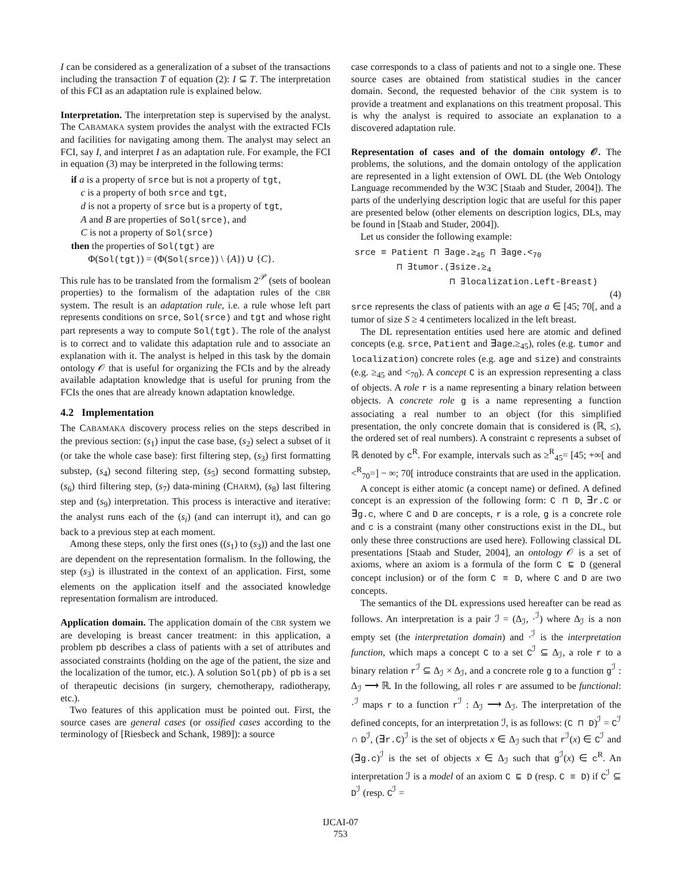I can be considered as a generalization of a subset of the transactions including the transaction T of equation (2): I ⊆ T. The interpretation of this FCI as an adaptation rule is explained below.
Interpretation. The interpretation step is supervised by the analyst. The CABAMAKA system provides the analyst with the extracted FCIs and facilities for navigating among them. The analyst may select an FCI, say I, and interpret I as an adaptation rule. For example, the FCI in equation (3) may be interpreted in the following terms:
if a is a property of srce but is not a property of tgt,
c is a property of both srce and tgt,
d is not a property of srce but is a property of tgt,
A and B are properties of Sol(srce), and
C is not a property of Sol(srce)
then the properties of Sol(tgt) are
Φ(Sol(tgt)) = (Φ(Sol(srce)) \ {A}) ∪ {C}.
This rule has to be translated from the formalism 2<sup>𝒫</sup> (sets of boolean properties) to the formalism of the adaptation rules of the CBR system. The result is an adaptation rule, i.e. a rule whose left part represents conditions on srce, Sol(srce) and tgt and whose right part represents a way to compute Sol(tgt). The role of the analyst is to correct and to validate this adaptation rule and to associate an explanation with it. The analyst is helped in this task by the domain ontology 𝒪 that is useful for organizing the FCIs and by the already available adaptation knowledge that is useful for pruning from the FCIs the ones that are already known adaptation knowledge.
4.2 Implementation
The CABAMAKA discovery process relies on the steps described in the previous section: (s<sub>1</sub>) input the case base, (s<sub>2</sub>) select a subset of it (or take the whole case base): first filtering step, (s<sub>3</sub>) first formatting substep, (s<sub>4</sub>) second filtering step, (s<sub>5</sub>) second formatting substep, (s<sub>6</sub>) third filtering step, (s<sub>7</sub>) data-mining (CHARM), (s<sub>8</sub>) last filtering step and (s<sub>9</sub>) interpretation. This process is interactive and iterative: the analyst runs each of the (s<sub>i</sub>) (and can interrupt it), and can go back to a previous step at each moment.
Among these steps, only the first ones ((s<sub>1</sub>) to (s<sub>3</sub>)) and the last one are dependent on the representation formalism. In the following, the step (s<sub>3</sub>) is illustrated in the context of an application. First, some elements on the application itself and the associated knowledge representation formalism are introduced.
Application domain. The application domain of the CBR system we are developing is breast cancer treatment: in this application, a problem pb describes a class of patients with a set of attributes and associated constraints (holding on the age of the patient, the size and the localization of the tumor, etc.). A solution Sol(pb) of pb is a set of therapeutic decisions (in surgery, chemotherapy, radiotherapy, etc.).
Two features of this application must be pointed out. First, the source cases are general cases (or ossified cases according to the terminology of [Riesbeck and Schank, 1989]): a source
case corresponds to a class of patients and not to a single one. These source cases are obtained from statistical studies in the cancer domain. Second, the requested behavior of the CBR system is to provide a treatment and explanations on this treatment proposal. This is why the analyst is required to associate an explanation to a discovered adaptation rule.
Representation of cases and of the domain ontology 𝒪. The problems, the solutions, and the domain ontology of the application are represented in a light extension of OWL DL (the Web Ontology Language recommended by the W3C [Staab and Studer, 2004]). The parts of the underlying description logic that are useful for this paper are presented below (other elements on description logics, DLs, may be found in [Staab and Studer, 2004]).
Let us consider the following example:
srce ≡ Patient ⊓ ∃age.≥<sub>45</sub> ⊓ ∃age.<<sub>70</sub> ⊓ ∃tumor.(∃size.≥<sub>4</sub> ⊓ ∃localization.Left-Breast)
(4)
srce represents the class of patients with an age a ∈ [45; 70[, and a tumor of size S ≥ 4 centimeters localized in the left breast.
The DL representation entities used here are atomic and defined concepts (e.g. srce, Patient and ∃age.≥<sub>45</sub>), roles (e.g. tumor and localization) concrete roles (e.g. age and size) and constraints (e.g. ≥<sub>45</sub> and <<sub>70</sub>). A concept C is an expression representing a class of objects. A role r is a name representing a binary relation between objects. A concrete role g is a name representing a function associating a real number to an object (for this simplified presentation, the only concrete domain that is considered is (ℝ, ≤), the ordered set of real numbers). A constraint c represents a subset of ℝ denoted by c<sup>R</sup>. For example, intervals such as ≥<sup>R</sup><sub>45</sub>= [45; +∞[ and <<sup>R</sup><sub>70</sub>=] − ∞; 70[ introduce constraints that are used in the application.
A concept is either atomic (a concept name) or defined. A defined concept is an expression of the following form: C ⊓ D, ∃r.C or ∃g.c, where C and D are concepts, r is a role, g is a concrete role and c is a constraint (many other constructions exist in the DL, but only these three constructions are used here). Following classical DL presentations [Staab and Studer, 2004], an ontology 𝒪 is a set of axioms, where an axiom is a formula of the form C ⊑ D (general concept inclusion) or of the form C ≡ D, where C and D are two concepts.
The semantics of the DL expressions used hereafter can be read as follows. An interpretation is a pair ℐ = (Δ<sub>ℐ</sub>, ·<sup>ℐ</sup>) where Δ<sub>ℐ</sub> is a non empty set (the interpretation domain) and ·<sup>ℐ</sup> is the interpretation function, which maps a concept C to a set C<sup>ℐ</sup> ⊆ Δ<sub>ℐ</sub>, a role r to a binary relation r<sup>ℐ</sup> ⊆ Δ<sub>ℐ</sub> × Δ<sub>ℐ</sub>, and a concrete role g to a function g<sup>ℐ</sup> : Δ<sub>ℐ</sub> ⟶ ℝ. In the following, all roles r are assumed to be functional: ·<sup>ℐ</sup> maps r to a function r<sup>ℐ</sup> : Δ<sub>ℐ</sub> ⟶ Δ<sub>ℐ</sub>. The interpretation of the defined concepts, for an interpretation ℐ, is as follows: (C ⊓ D)<sup>ℐ</sup> = C<sup>ℐ</sup> ∩ D<sup>ℐ</sup>, (∃r.C)<sup>ℐ</sup> is the set of objects x ∈ Δ<sub>ℐ</sub> such that r<sup>ℐ</sup>(x) ∈ C<sup>ℐ</sup> and (∃g.c)<sup>ℐ</sup> is the set of objects x ∈ Δ<sub>ℐ</sub> such that g<sup>ℐ</sup>(x) ∈ c<sup>R</sup>. An interpretation ℐ is a model of an axiom C ⊑ D (resp. C ≡ D) if C<sup>ℐ</sup> ⊆ D<sup>ℐ</sup> (resp. C<sup>ℐ</sup> =
IJCAI-07
753